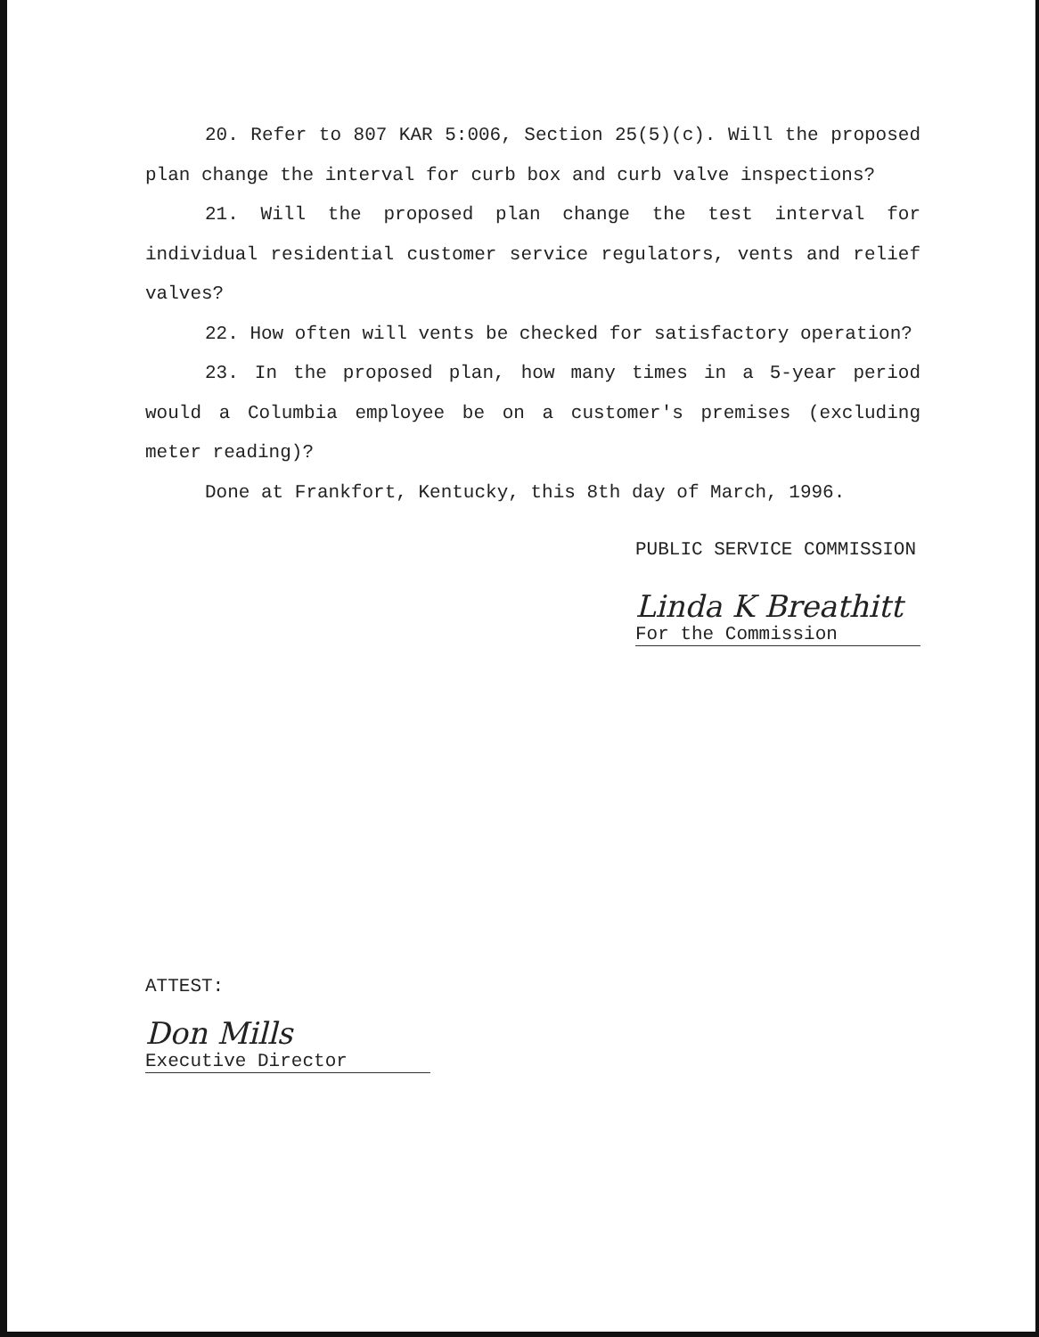20. Refer to 807 KAR 5:006, Section 25(5)(c). Will the proposed plan change the interval for curb box and curb valve inspections?
21. Will the proposed plan change the test interval for individual residential customer service regulators, vents and relief valves?
22. How often will vents be checked for satisfactory operation?
23. In the proposed plan, how many times in a 5-year period would a Columbia employee be on a customer's premises (excluding meter reading)?
Done at Frankfort, Kentucky, this 8th day of March, 1996.
PUBLIC SERVICE COMMISSION
Linda K Breathitt
For the Commission
ATTEST:
Don Mills
Executive Director